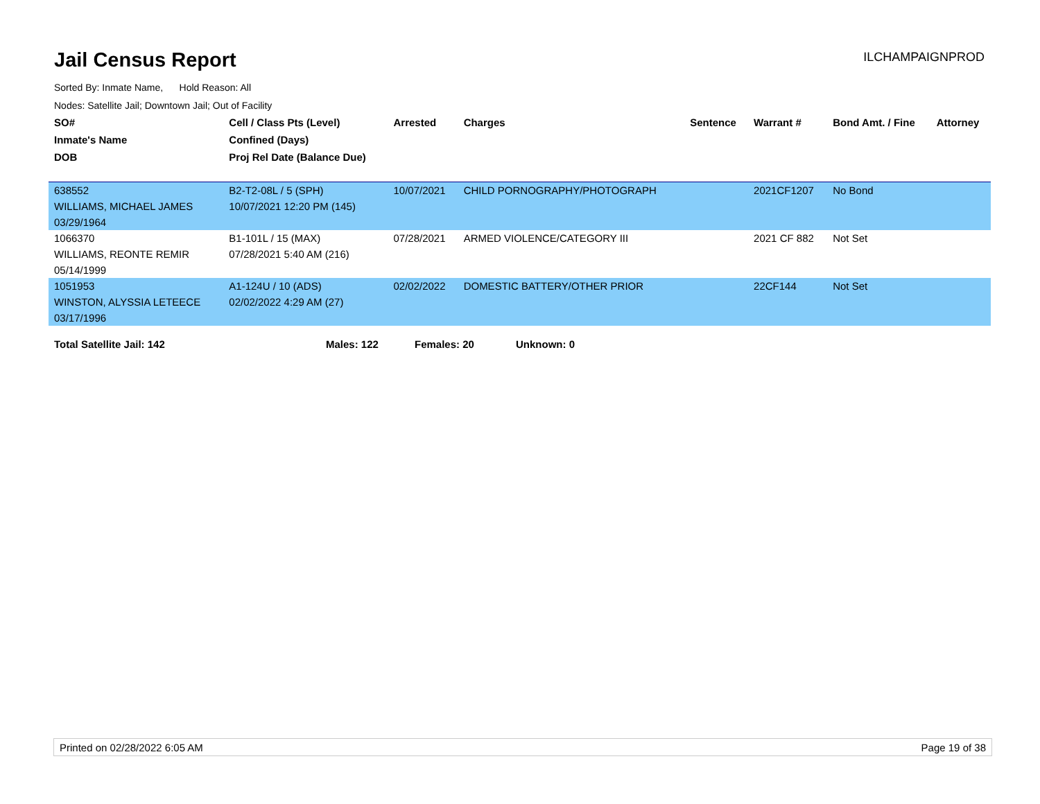Jail Census Report
ILCHAMPAIGNPROD
Sorted By: Inmate Name, Hold Reason: All
Nodes: Satellite Jail; Downtown Jail; Out of Facility
| SO# | Cell / Class Pts (Level) | Arrested | Charges | Sentence | Warrant # | Bond Amt. / Fine | Attorney |
| --- | --- | --- | --- | --- | --- | --- | --- |
| Inmate's Name | Confined (Days) | | | | | | |
| DOB | Proj Rel Date (Balance Due) | | | | | | |
| 638552 | B2-T2-08L / 5 (SPH) | 10/07/2021 | CHILD PORNOGRAPHY/PHOTOGRAPH | | 2021CF1207 | No Bond | |
| WILLIAMS, MICHAEL JAMES | 10/07/2021 12:20 PM (145) | | | | | | |
| 03/29/1964 | | | | | | | |
| 1066370 | B1-101L / 15 (MAX) | 07/28/2021 | ARMED VIOLENCE/CATEGORY III | | 2021 CF 882 | Not Set | |
| WILLIAMS, REONTE REMIR | 07/28/2021 5:40 AM (216) | | | | | | |
| 05/14/1999 | | | | | | | |
| 1051953 | A1-124U / 10 (ADS) | 02/02/2022 | DOMESTIC BATTERY/OTHER PRIOR | | 22CF144 | Not Set | |
| WINSTON, ALYSSIA LETEECE | 02/02/2022 4:29 AM (27) | | | | | | |
| 03/17/1996 | | | | | | | |
Total Satellite Jail: 142 Males: 122 Females: 20 Unknown: 0
Printed on 02/28/2022 6:05 AM Page 19 of 38